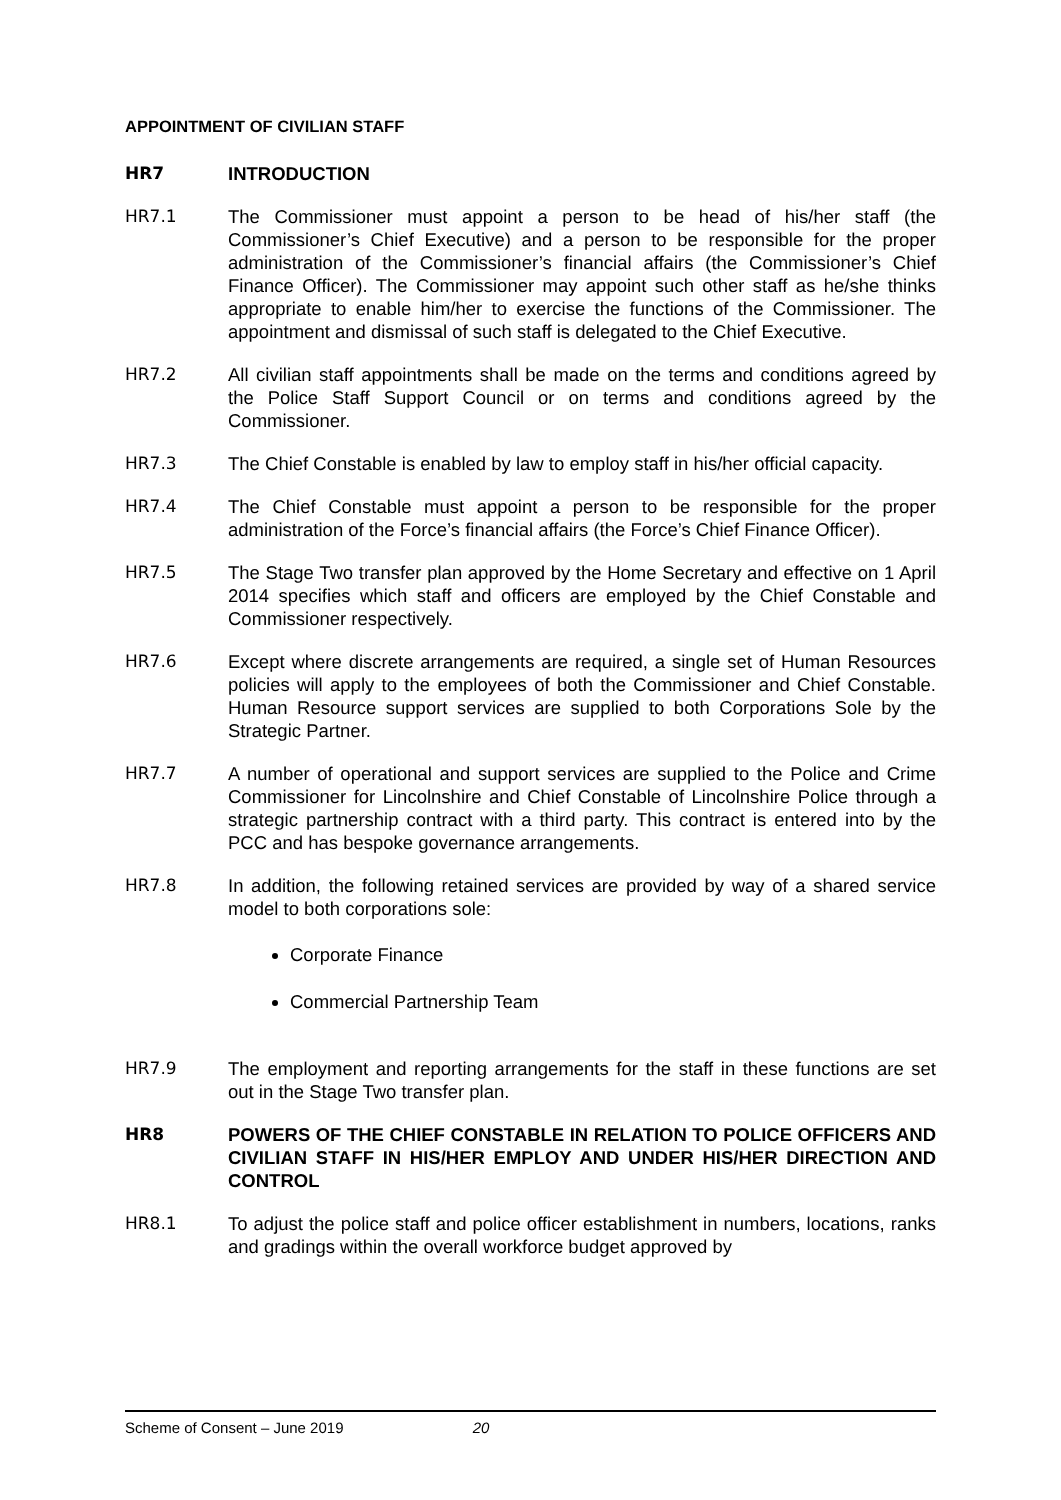APPOINTMENT OF CIVILIAN STAFF
HR7 INTRODUCTION
HR7.1 The Commissioner must appoint a person to be head of his/her staff (the Commissioner’s Chief Executive) and a person to be responsible for the proper administration of the Commissioner’s financial affairs (the Commissioner’s Chief Finance Officer). The Commissioner may appoint such other staff as he/she thinks appropriate to enable him/her to exercise the functions of the Commissioner. The appointment and dismissal of such staff is delegated to the Chief Executive.
HR7.2 All civilian staff appointments shall be made on the terms and conditions agreed by the Police Staff Support Council or on terms and conditions agreed by the Commissioner.
HR7.3 The Chief Constable is enabled by law to employ staff in his/her official capacity.
HR7.4 The Chief Constable must appoint a person to be responsible for the proper administration of the Force’s financial affairs (the Force’s Chief Finance Officer).
HR7.5 The Stage Two transfer plan approved by the Home Secretary and effective on 1 April 2014 specifies which staff and officers are employed by the Chief Constable and Commissioner respectively.
HR7.6 Except where discrete arrangements are required, a single set of Human Resources policies will apply to the employees of both the Commissioner and Chief Constable. Human Resource support services are supplied to both Corporations Sole by the Strategic Partner.
HR7.7 A number of operational and support services are supplied to the Police and Crime Commissioner for Lincolnshire and Chief Constable of Lincolnshire Police through a strategic partnership contract with a third party. This contract is entered into by the PCC and has bespoke governance arrangements.
HR7.8 In addition, the following retained services are provided by way of a shared service model to both corporations sole:
Corporate Finance
Commercial Partnership Team
HR7.9 The employment and reporting arrangements for the staff in these functions are set out in the Stage Two transfer plan.
HR8 POWERS OF THE CHIEF CONSTABLE IN RELATION TO POLICE OFFICERS AND CIVILIAN STAFF IN HIS/HER EMPLOY AND UNDER HIS/HER DIRECTION AND CONTROL
HR8.1 To adjust the police staff and police officer establishment in numbers, locations, ranks and gradings within the overall workforce budget approved by
Scheme of Consent – June 2019 20